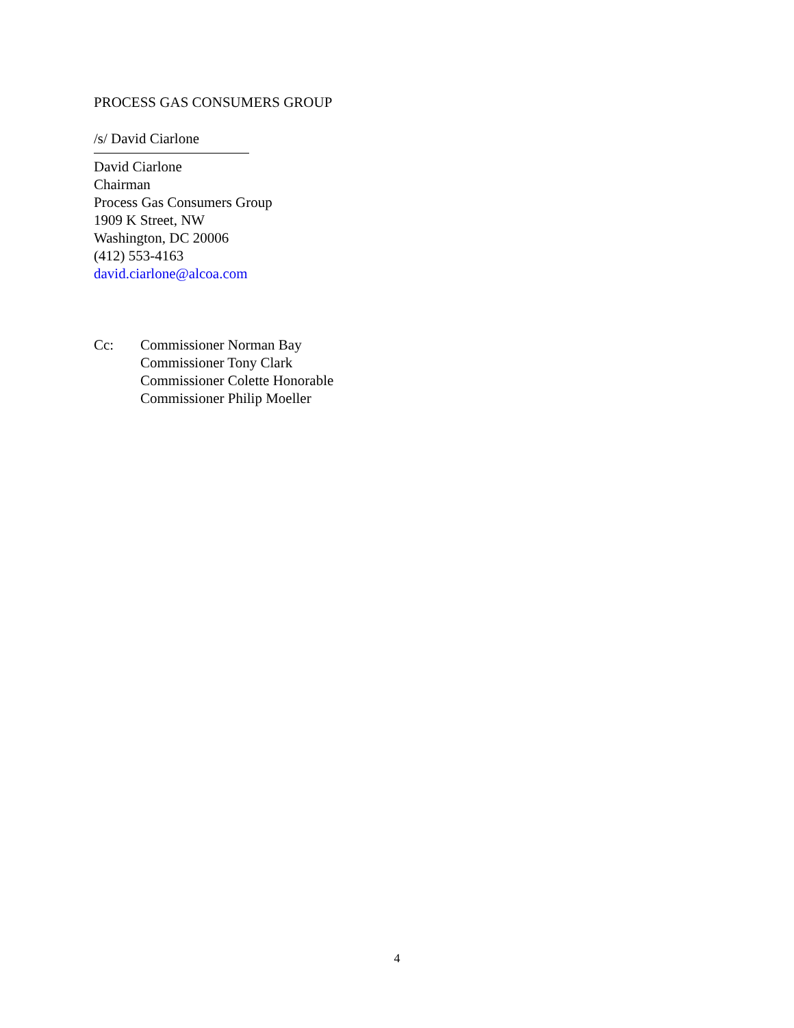PROCESS GAS CONSUMERS GROUP
/s/ David Ciarlone
David Ciarlone
Chairman
Process Gas Consumers Group
1909 K Street, NW
Washington, DC 20006
(412) 553-4163
david.ciarlone@alcoa.com
Cc: Commissioner Norman Bay
Commissioner Tony Clark
Commissioner Colette Honorable
Commissioner Philip Moeller
4